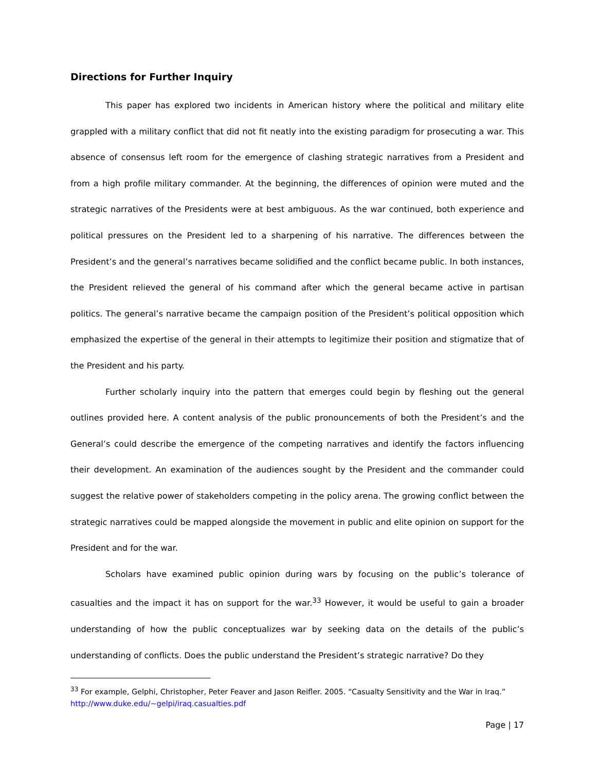Directions for Further Inquiry
This paper has explored two incidents in American history where the political and military elite grappled with a military conflict that did not fit neatly into the existing paradigm for prosecuting a war. This absence of consensus left room for the emergence of clashing strategic narratives from a President and from a high profile military commander. At the beginning, the differences of opinion were muted and the strategic narratives of the Presidents were at best ambiguous. As the war continued, both experience and political pressures on the President led to a sharpening of his narrative. The differences between the President’s and the general’s narratives became solidified and the conflict became public. In both instances, the President relieved the general of his command after which the general became active in partisan politics. The general’s narrative became the campaign position of the President’s political opposition which emphasized the expertise of the general in their attempts to legitimize their position and stigmatize that of the President and his party.
Further scholarly inquiry into the pattern that emerges could begin by fleshing out the general outlines provided here. A content analysis of the public pronouncements of both the President’s and the General’s could describe the emergence of the competing narratives and identify the factors influencing their development. An examination of the audiences sought by the President and the commander could suggest the relative power of stakeholders competing in the policy arena. The growing conflict between the strategic narratives could be mapped alongside the movement in public and elite opinion on support for the President and for the war.
Scholars have examined public opinion during wars by focusing on the public’s tolerance of casualties and the impact it has on support for the war.<sup>33</sup> However, it would be useful to gain a broader understanding of how the public conceptualizes war by seeking data on the details of the public’s understanding of conflicts. Does the public understand the President’s strategic narrative? Do they
<sup>33</sup> For example, Gelphi, Christopher, Peter Feaver and Jason Reifler. 2005. “Casualty Sensitivity and the War in Iraq.” http://www.duke.edu/~gelpi/iraq.casualties.pdf
Page | 17